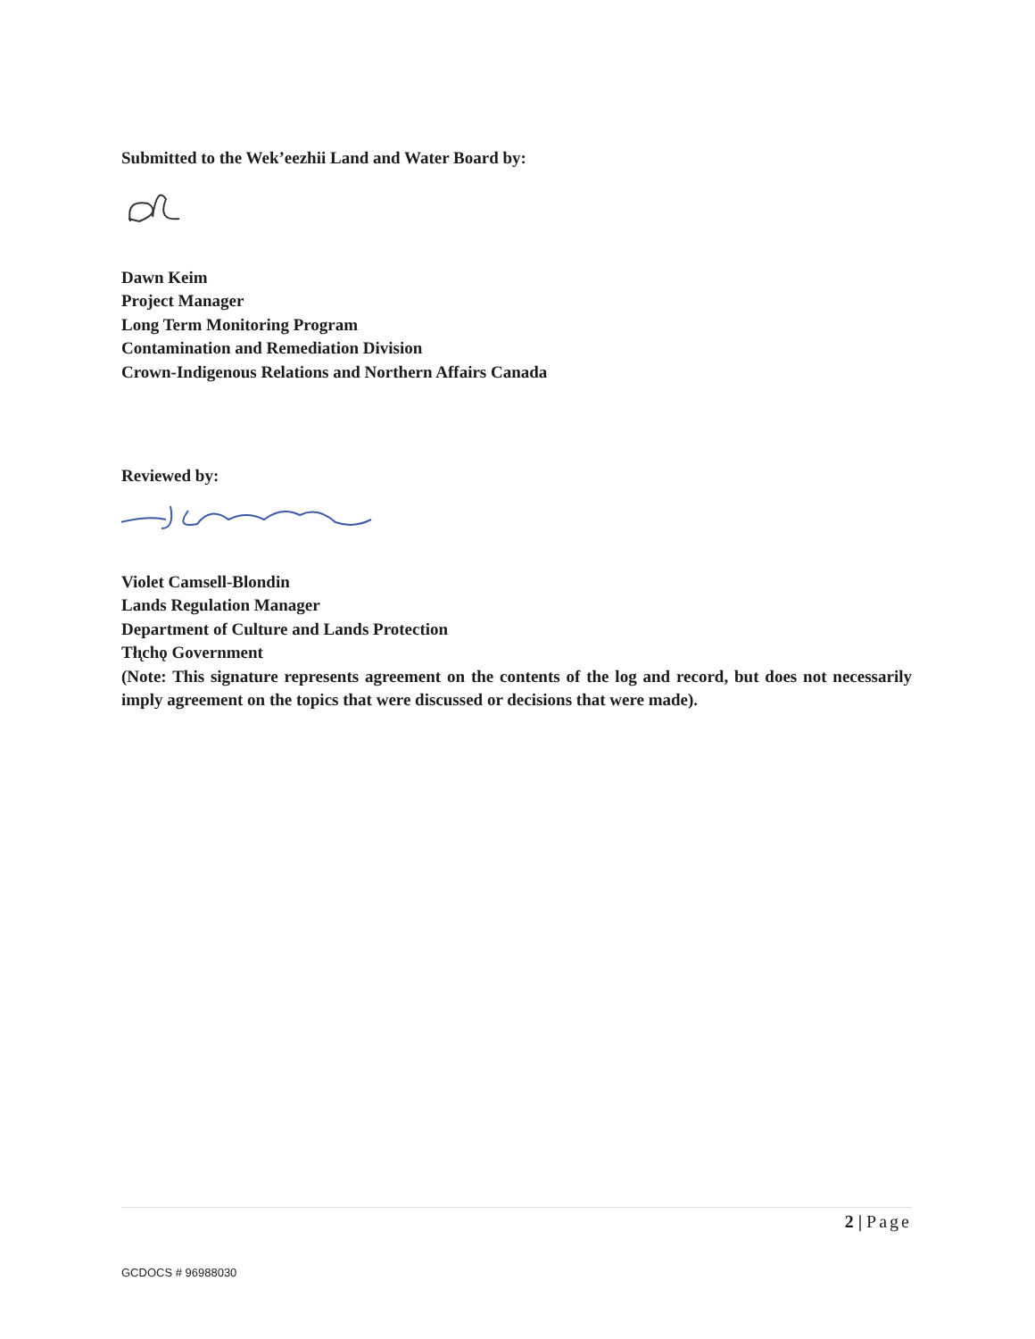Submitted to the Wek’eezhii Land and Water Board by:
Dawn Keim
Project Manager
Long Term Monitoring Program
Contamination and Remediation Division
Crown-Indigenous Relations and Northern Affairs Canada
Reviewed by:
Violet Camsell-Blondin
Lands Regulation Manager
Department of Culture and Lands Protection
Tłı̨chǫ Government
(Note: This signature represents agreement on the contents of the log and record, but does not necessarily imply agreement on the topics that were discussed or decisions that were made).
2 | Page
GCDOCS # 96988030